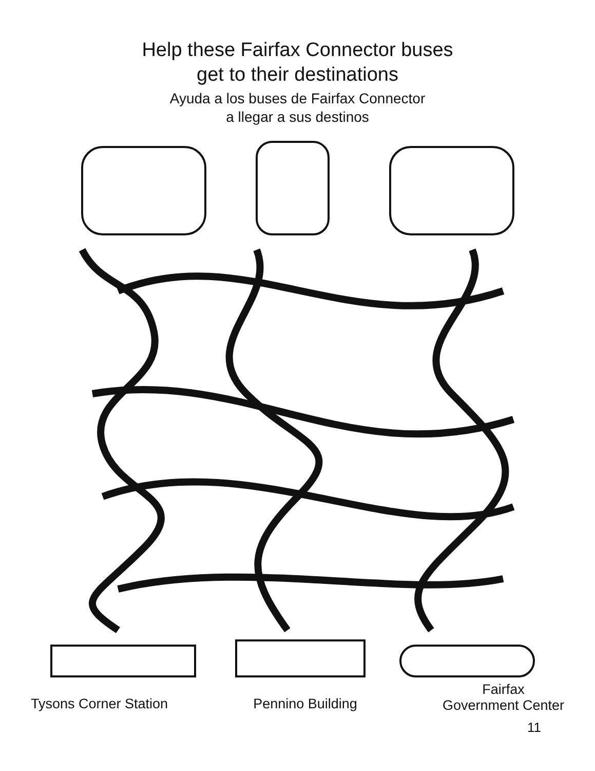Help these Fairfax Connector buses
get to their destinations
Ayuda a los buses de Fairfax Connector
a llegar a sus destinos
Tysons Corner Station Pennino Building
Fairfax
Government Center
11